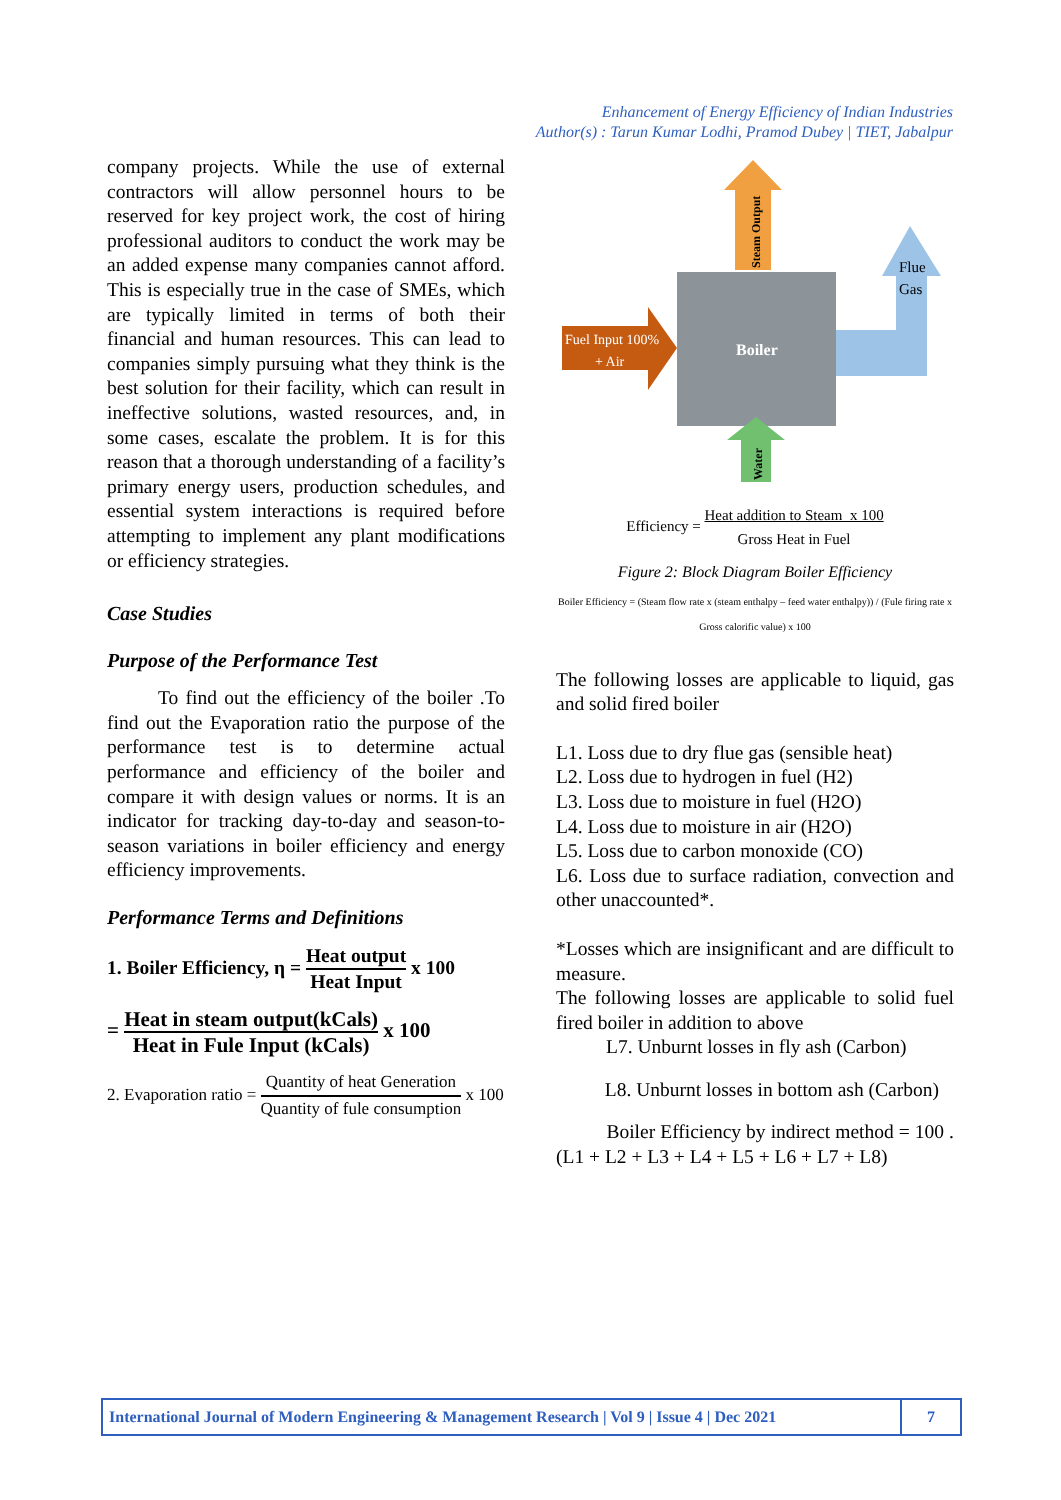Enhancement of Energy Efficiency of Indian Industries
Author(s) : Tarun Kumar Lodhi, Pramod Dubey | TIET, Jabalpur
company projects. While the use of external contractors will allow personnel hours to be reserved for key project work, the cost of hiring professional auditors to conduct the work may be an added expense many companies cannot afford. This is especially true in the case of SMEs, which are typically limited in terms of both their financial and human resources. This can lead to companies simply pursuing what they think is the best solution for their facility, which can result in ineffective solutions, wasted resources, and, in some cases, escalate the problem. It is for this reason that a thorough understanding of a facility’s primary energy users, production schedules, and essential system interactions is required before attempting to implement any plant modifications or efficiency strategies.
Case Studies
Purpose of the Performance Test
To find out the efficiency of the boiler .To find out the Evaporation ratio the purpose of the performance test is to determine actual performance and efficiency of the boiler and compare it with design values or norms. It is an indicator for tracking day-to-day and season-to-season variations in boiler efficiency and energy efficiency improvements.
Performance Terms and Definitions
1. Boiler Efficiency, η = Heat output Heat Input x 100
= Heat in steam output(kCals) Heat in Fule Input (kCals) x 100
2. Evaporation ratio = Quantity of heat Generation Quantity of fule consumption x 100
Steam Output
Flue
Gas
Fuel Input 100%
+ Air
Boiler
Water
Efficiency = Heat addition to Steam x 100 Gross Heat in Fuel
Figure 2: Block Diagram Boiler Efficiency
Boiler Efficiency = (Steam flow rate x (steam enthalpy – feed water enthalpy)) / (Fule firing rate x Gross calorific value) x 100
The following losses are applicable to liquid, gas and solid fired boiler
L1. Loss due to dry flue gas (sensible heat)
L2. Loss due to hydrogen in fuel (H2)
L3. Loss due to moisture in fuel (H2O)
L4. Loss due to moisture in air (H2O)
L5. Loss due to carbon monoxide (CO)
L6. Loss due to surface radiation, convection and other unaccounted*.
*Losses which are insignificant and are difficult to measure.
The following losses are applicable to solid fuel fired boiler in addition to above
L7. Unburnt losses in fly ash (Carbon)
L8. Unburnt losses in bottom ash (Carbon)
Boiler Efficiency by indirect method = 100 . (L1 + L2 + L3 + L4 + L5 + L6 + L7 + L8)
International Journal of Modern Engineering & Management Research | Vol 9 | Issue 4 | Dec 2021
7